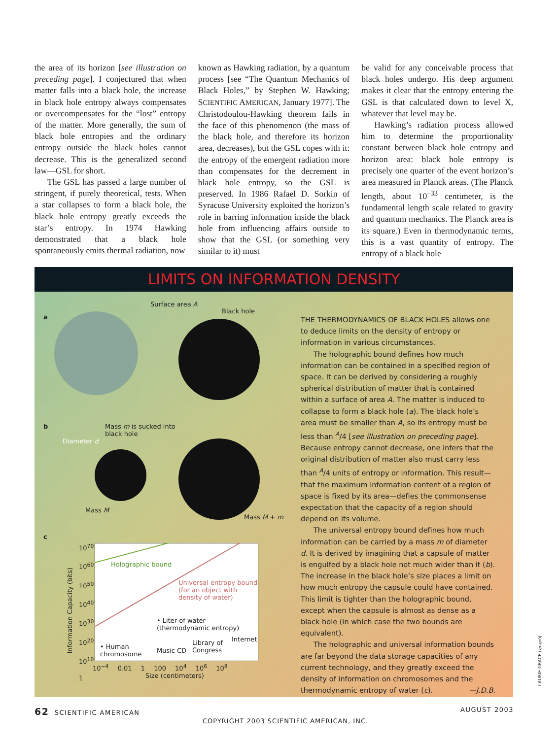the area of its horizon [see illustration on preceding page]. I conjectured that when matter falls into a black hole, the increase in black hole entropy always compensates or overcompensates for the “lost” entropy of the matter. More generally, the sum of black hole entropies and the ordinary entropy outside the black holes cannot decrease. This is the generalized second law—GSL for short.
The GSL has passed a large number of stringent, if purely theoretical, tests. When a star collapses to form a black hole, the black hole entropy greatly exceeds the star’s entropy. In 1974 Hawking demonstrated that a black hole spontaneously emits thermal radiation, now
known as Hawking radiation, by a quantum process [see “The Quantum Mechanics of Black Holes,” by Stephen W. Hawking; SCIENTIFIC AMERICAN, January 1977]. The Christodoulou-Hawking theorem fails in the face of this phenomenon (the mass of the black hole, and therefore its horizon area, decreases), but the GSL copes with it: the entropy of the emergent radiation more than compensates for the decrement in black hole entropy, so the GSL is preserved. In 1986 Rafael D. Sorkin of Syracuse University exploited the horizon’s role in barring information inside the black hole from influencing affairs outside to show that the GSL (or something very similar to it) must
be valid for any conceivable process that black holes undergo. His deep argument makes it clear that the entropy entering the GSL is that calculated down to level X, whatever that level may be.
Hawking’s radiation process allowed him to determine the proportionality constant between black hole entropy and horizon area: black hole entropy is precisely one quarter of the event horizon’s area measured in Planck areas. (The Planck length, about 10<sup>–33</sup> centimeter, is the fundamental length scale related to gravity and quantum mechanics. The Planck area is its square.) Even in thermodynamic terms, this is a vast quantity of entropy. The entropy of a black hole
LIMITS ON INFORMATION DENSITY
a
Surface area A
Black hole
b Mass m is sucked into
black hole
Diameter d
Mass M
Mass M + m
c
Holographic bound
Universal entropy bound
(for an object with
density of water)
• Liter of water
(thermodynamic entropy)
• Human
chromosome Music CD
Library of
Congress
Internet
10<sup>70</sup>
10<sup>60</sup>
10<sup>50</sup>
10<sup>40</sup>
10<sup>30</sup>
10<sup>20</sup>
10<sup>10</sup>
1
Information Capacity (bits)
10<sup>−4</sup> 0.01 1 100 10<sup>4</sup> 10<sup>6</sup> 10<sup>8</sup>
Size (centimeters)
THE THERMODYNAMICS OF BLACK HOLES allows one to deduce limits on the density of entropy or information in various circumstances.
The holographic bound defines how much information can be contained in a specified region of space. It can be derived by considering a roughly spherical distribution of matter that is contained within a surface of area A. The matter is induced to collapse to form a black hole (a). The black hole’s area must be smaller than A, so its entropy must be less than <sup>A</sup>/4 [see illustration on preceding page]. Because entropy cannot decrease, one infers that the original distribution of matter also must carry less than <sup>A</sup>/4 units of entropy or information. This result—that the maximum information content of a region of space is fixed by its area—defies the commonsense expectation that the capacity of a region should depend on its volume.
The universal entropy bound defines how much information can be carried by a mass m of diameter d. It is derived by imagining that a capsule of matter is engulfed by a black hole not much wider than it (b). The increase in the black hole’s size places a limit on how much entropy the capsule could have contained. This limit is tighter than the holographic bound, except when the capsule is almost as dense as a black hole (in which case the two bounds are equivalent).
The holographic and universal information bounds are far beyond the data storage capacities of any current technology, and they greatly exceed the density of information on chromosomes and the thermodynamic entropy of water (c). —J.D.B.
LAURIE GRACE (graph)
62 SCIENTIFIC AMERICAN AUGUST 2003
COPYRIGHT 2003 SCIENTIFIC AMERICAN, INC.